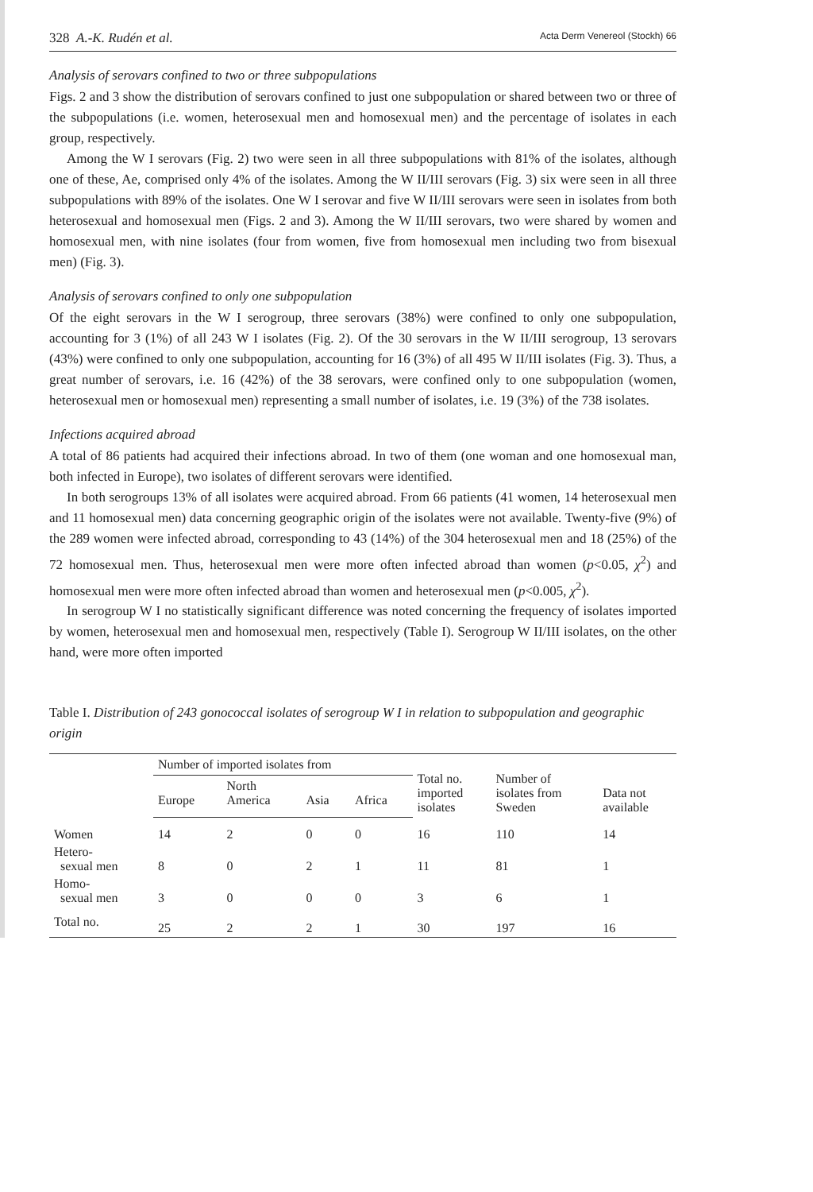328 A.-K. Rudén et al. Acta Derm Venereol (Stockh) 66
Analysis of serovars confined to two or three subpopulations
Figs. 2 and 3 show the distribution of serovars confined to just one subpopulation or shared between two or three of the subpopulations (i.e. women, heterosexual men and homosexual men) and the percentage of isolates in each group, respectively.
Among the W I serovars (Fig. 2) two were seen in all three subpopulations with 81% of the isolates, although one of these, Ae, comprised only 4% of the isolates. Among the W II/III serovars (Fig. 3) six were seen in all three subpopulations with 89% of the isolates. One W I serovar and five W II/III serovars were seen in isolates from both heterosexual and homosexual men (Figs. 2 and 3). Among the W II/III serovars, two were shared by women and homosexual men, with nine isolates (four from women, five from homosexual men including two from bisexual men) (Fig. 3).
Analysis of serovars confined to only one subpopulation
Of the eight serovars in the W I serogroup, three serovars (38%) were confined to only one subpopulation, accounting for 3 (1%) of all 243 W I isolates (Fig. 2). Of the 30 serovars in the W II/III serogroup, 13 serovars (43%) were confined to only one subpopulation, accounting for 16 (3%) of all 495 W II/III isolates (Fig. 3). Thus, a great number of serovars, i.e. 16 (42%) of the 38 serovars, were confined only to one subpopulation (women, heterosexual men or homosexual men) representing a small number of isolates, i.e. 19 (3%) of the 738 isolates.
Infections acquired abroad
A total of 86 patients had acquired their infections abroad. In two of them (one woman and one homosexual man, both infected in Europe), two isolates of different serovars were identified.
In both serogroups 13% of all isolates were acquired abroad. From 66 patients (41 women, 14 heterosexual men and 11 homosexual men) data concerning geographic origin of the isolates were not available. Twenty-five (9%) of the 289 women were infected abroad, corresponding to 43 (14%) of the 304 heterosexual men and 18 (25%) of the 72 homosexual men. Thus, heterosexual men were more often infected abroad than women (p<0.05, χ<sup>2</sup>) and homosexual men were more often infected abroad than women and heterosexual men (p<0.005, χ<sup>2</sup>).
In serogroup W I no statistically significant difference was noted concerning the frequency of isolates imported by women, heterosexual men and homosexual men, respectively (Table I). Serogroup W II/III isolates, on the other hand, were more often imported
Table I. Distribution of 243 gonococcal isolates of serogroup W I in relation to subpopulation and geographic origin
| | Number of imported isolates from | | | | Total no. imported isolates | Number of isolates from Sweden | Data not available |
| --- | --- | --- | --- | --- | --- | --- | --- |
| | Europe | North America | Asia | Africa | | | |
| Women | 14 | 2 | 0 | 0 | 16 | 110 | 14 |
| Hetero- sexual men | 8 | 0 | 2 | 1 | 11 | 81 | 1 |
| Homo- sexual men | 3 | 0 | 0 | 0 | 3 | 6 | 1 |
| Total no. | 25 | 2 | 2 | 1 | 30 | 197 | 16 |